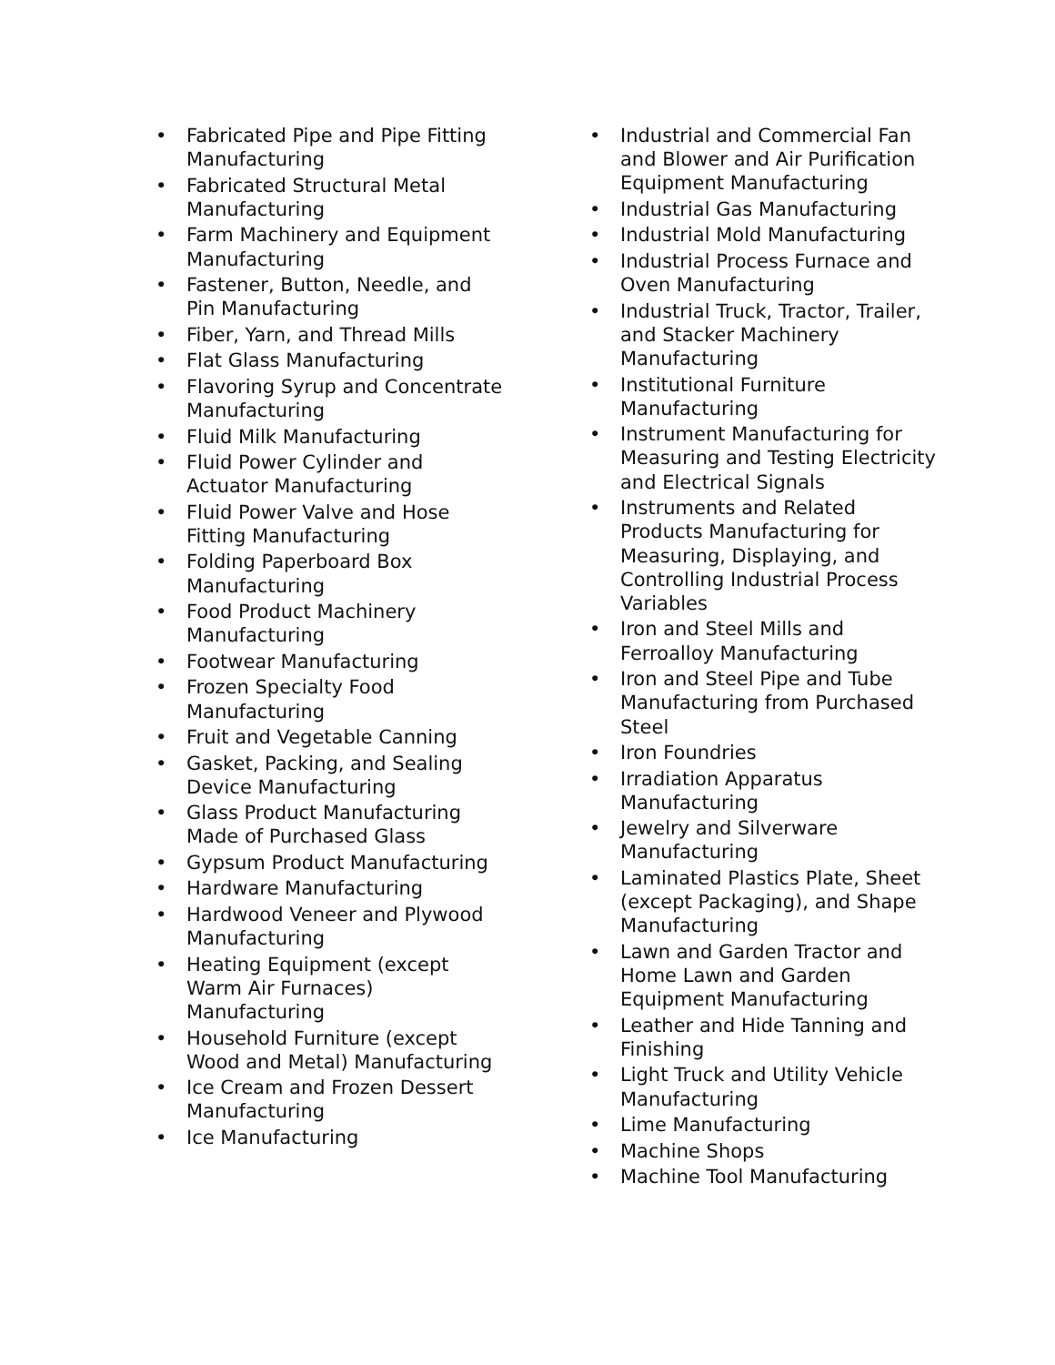• Fabricated Pipe and Pipe Fitting Manufacturing
• Fabricated Structural Metal Manufacturing
• Farm Machinery and Equipment Manufacturing
• Fastener, Button, Needle, and Pin Manufacturing
• Fiber, Yarn, and Thread Mills
• Flat Glass Manufacturing
• Flavoring Syrup and Concentrate Manufacturing
• Fluid Milk Manufacturing
• Fluid Power Cylinder and Actuator Manufacturing
• Fluid Power Valve and Hose Fitting Manufacturing
• Folding Paperboard Box Manufacturing
• Food Product Machinery Manufacturing
• Footwear Manufacturing
• Frozen Specialty Food Manufacturing
• Fruit and Vegetable Canning
• Gasket, Packing, and Sealing Device Manufacturing
• Glass Product Manufacturing Made of Purchased Glass
• Gypsum Product Manufacturing
• Hardware Manufacturing
• Hardwood Veneer and Plywood Manufacturing
• Heating Equipment (except Warm Air Furnaces) Manufacturing
• Household Furniture (except Wood and Metal) Manufacturing
• Ice Cream and Frozen Dessert Manufacturing
• Ice Manufacturing
• Industrial and Commercial Fan and Blower and Air Purification Equipment Manufacturing
• Industrial Gas Manufacturing
• Industrial Mold Manufacturing
• Industrial Process Furnace and Oven Manufacturing
• Industrial Truck, Tractor, Trailer, and Stacker Machinery Manufacturing
• Institutional Furniture Manufacturing
• Instrument Manufacturing for Measuring and Testing Electricity and Electrical Signals
• Instruments and Related Products Manufacturing for Measuring, Displaying, and Controlling Industrial Process Variables
• Iron and Steel Mills and Ferroalloy Manufacturing
• Iron and Steel Pipe and Tube Manufacturing from Purchased Steel
• Iron Foundries
• Irradiation Apparatus Manufacturing
• Jewelry and Silverware Manufacturing
• Laminated Plastics Plate, Sheet (except Packaging), and Shape Manufacturing
• Lawn and Garden Tractor and Home Lawn and Garden Equipment Manufacturing
• Leather and Hide Tanning and Finishing
• Light Truck and Utility Vehicle Manufacturing
• Lime Manufacturing
• Machine Shops
• Machine Tool Manufacturing